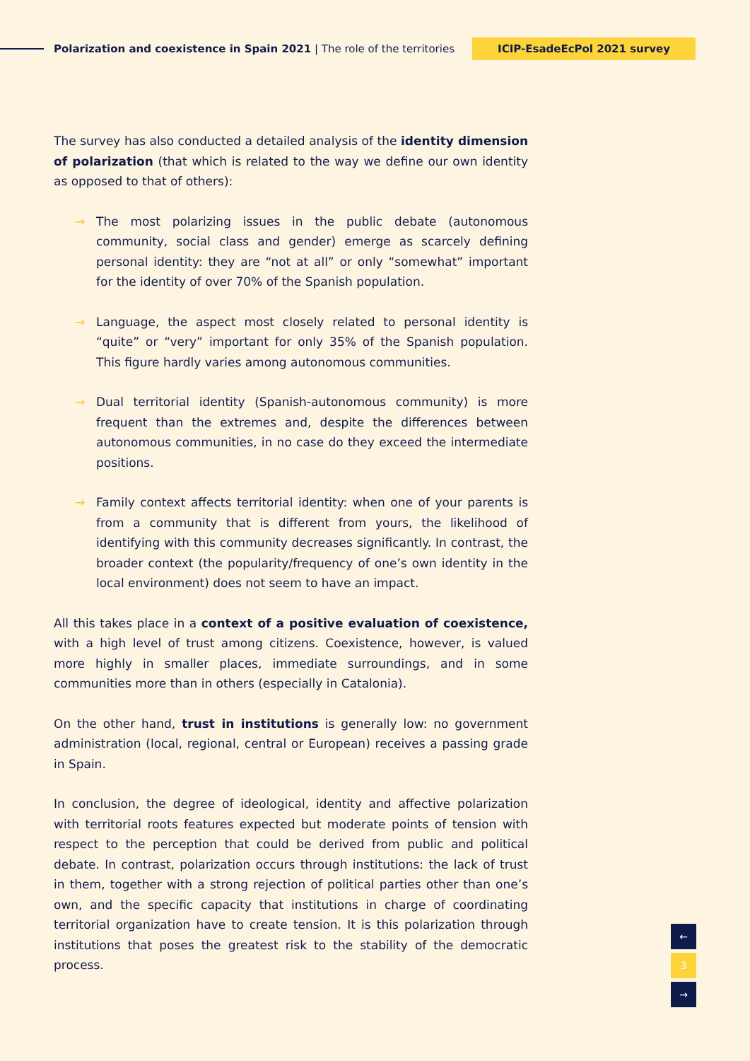Polarization and coexistence in Spain 2021 | The role of the territories
ICIP-EsadeEcPol 2021 survey
The survey has also conducted a detailed analysis of the identity dimension of polarization (that which is related to the way we define our own identity as opposed to that of others):
→ The most polarizing issues in the public debate (autonomous community, social class and gender) emerge as scarcely defining personal identity: they are “not at all” or only “somewhat” important for the identity of over 70% of the Spanish population.
→ Language, the aspect most closely related to personal identity is “quite” or “very” important for only 35% of the Spanish population. This figure hardly varies among autonomous communities.
→ Dual territorial identity (Spanish-autonomous community) is more frequent than the extremes and, despite the differences between autonomous communities, in no case do they exceed the intermediate positions.
→ Family context affects territorial identity: when one of your parents is from a community that is different from yours, the likelihood of identifying with this community decreases significantly. In contrast, the broader context (the popularity/frequency of one’s own identity in the local environment) does not seem to have an impact.
All this takes place in a context of a positive evaluation of coexistence, with a high level of trust among citizens. Coexistence, however, is valued more highly in smaller places, immediate surroundings, and in some communities more than in others (especially in Catalonia).
On the other hand, trust in institutions is generally low: no government administration (local, regional, central or European) receives a passing grade in Spain.
In conclusion, the degree of ideological, identity and affective polarization with territorial roots features expected but moderate points of tension with respect to the perception that could be derived from public and political debate. In contrast, polarization occurs through institutions: the lack of trust in them, together with a strong rejection of political parties other than one’s own, and the specific capacity that institutions in charge of coordinating territorial organization have to create tension. It is this polarization through institutions that poses the greatest risk to the stability of the democratic process.
←
3
→